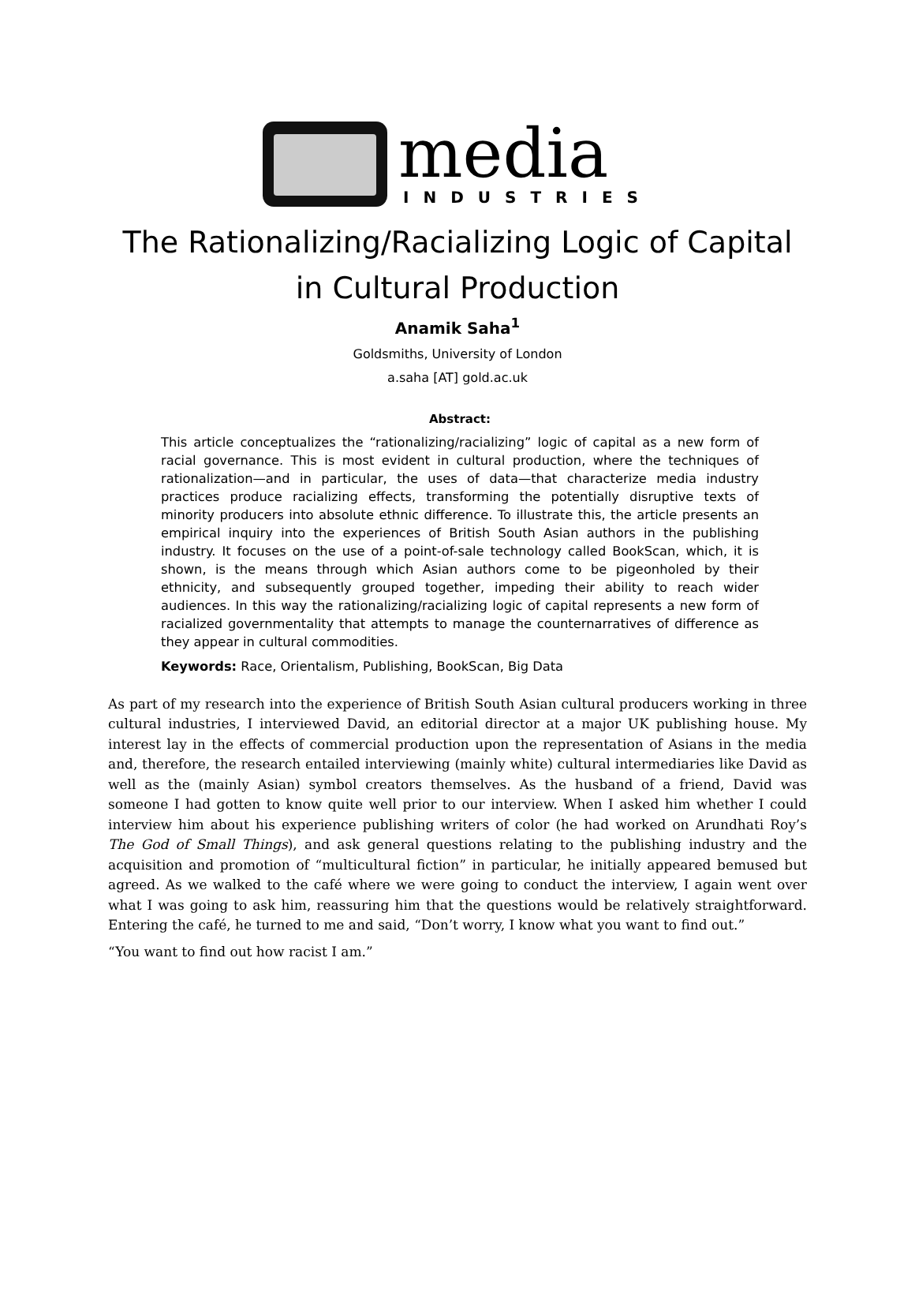media
INDUSTRIES
The Rationalizing/Racializing Logic of Capital
in Cultural Production
Anamik Saha<sup>1</sup>
Goldsmiths, University of London
a.saha [AT] gold.ac.uk
Abstract:
This article conceptualizes the “rationalizing/racializing” logic of capital as a new form of racial governance. This is most evident in cultural production, where the techniques of rationalization—and in particular, the uses of data—that characterize media industry practices produce racializing effects, transforming the potentially disruptive texts of minority producers into absolute ethnic difference. To illustrate this, the article presents an empirical inquiry into the experiences of British South Asian authors in the publishing industry. It focuses on the use of a point-of-sale technology called BookScan, which, it is shown, is the means through which Asian authors come to be pigeonholed by their ethnicity, and subsequently grouped together, impeding their ability to reach wider audiences. In this way the rationalizing/racializing logic of capital represents a new form of racialized governmentality that attempts to manage the counternarratives of difference as they appear in cultural commodities.
Keywords: Race, Orientalism, Publishing, BookScan, Big Data
As part of my research into the experience of British South Asian cultural producers working in three cultural industries, I interviewed David, an editorial director at a major UK publishing house. My interest lay in the effects of commercial production upon the representation of Asians in the media and, therefore, the research entailed interviewing (mainly white) cultural intermediaries like David as well as the (mainly Asian) symbol creators themselves. As the husband of a friend, David was someone I had gotten to know quite well prior to our interview. When I asked him whether I could interview him about his experience publishing writers of color (he had worked on Arundhati Roy’s The God of Small Things), and ask general questions relating to the publishing industry and the acquisition and promotion of “multicultural fiction” in particular, he initially appeared bemused but agreed. As we walked to the café where we were going to conduct the interview, I again went over what I was going to ask him, reassuring him that the questions would be relatively straightforward. Entering the café, he turned to me and said, “Don’t worry, I know what you want to find out.”
“You want to find out how racist I am.”